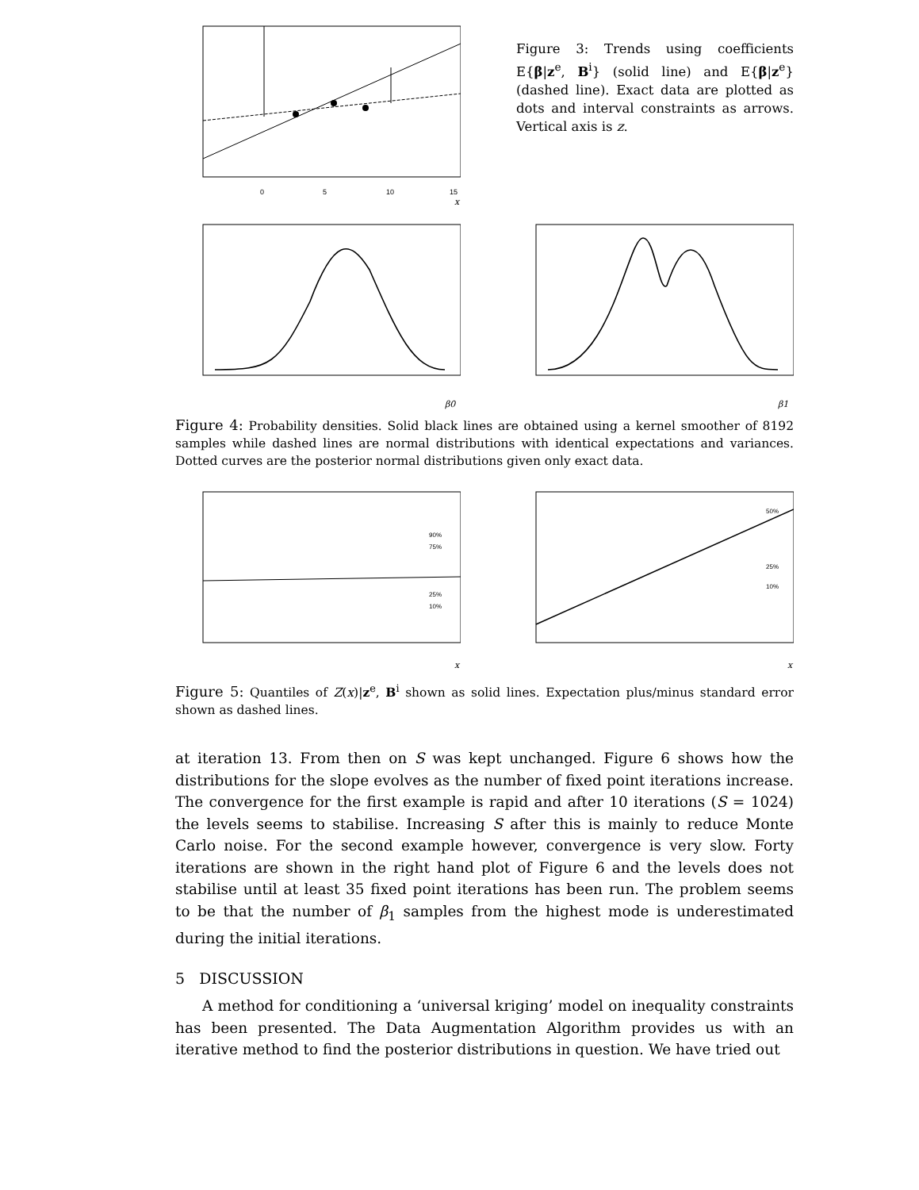0
5
10
15
x
Figure 3: Trends using coefficients E{β|z<sup>e</sup>, B<sup>i</sup>} (solid line) and E{β|z<sup>e</sup>} (dashed line). Exact data are plotted as dots and interval constraints as arrows. Vertical axis is z.
β0
β1
Figure 4: Probability densities. Solid black lines are obtained using a kernel smoother of 8192 samples while dashed lines are normal distributions with identical expectations and variances. Dotted curves are the posterior normal distributions given only exact data.
90%
75%
25%
10%
x
50%
25%
10%
x
Figure 5: Quantiles of Z(x)|z<sup>e</sup>, B<sup>i</sup> shown as solid lines. Expectation plus/minus standard error shown as dashed lines.
at iteration 13. From then on S was kept unchanged. Figure 6 shows how the distributions for the slope evolves as the number of fixed point iterations increase. The convergence for the first example is rapid and after 10 iterations (S = 1024) the levels seems to stabilise. Increasing S after this is mainly to reduce Monte Carlo noise. For the second example however, convergence is very slow. Forty iterations are shown in the right hand plot of Figure 6 and the levels does not stabilise until at least 35 fixed point iterations has been run. The problem seems to be that the number of β<sub>1</sub> samples from the highest mode is underestimated during the initial iterations.
5 DISCUSSION
A method for conditioning a ‘universal kriging’ model on inequality constraints has been presented. The Data Augmentation Algorithm provides us with an iterative method to find the posterior distributions in question. We have tried out